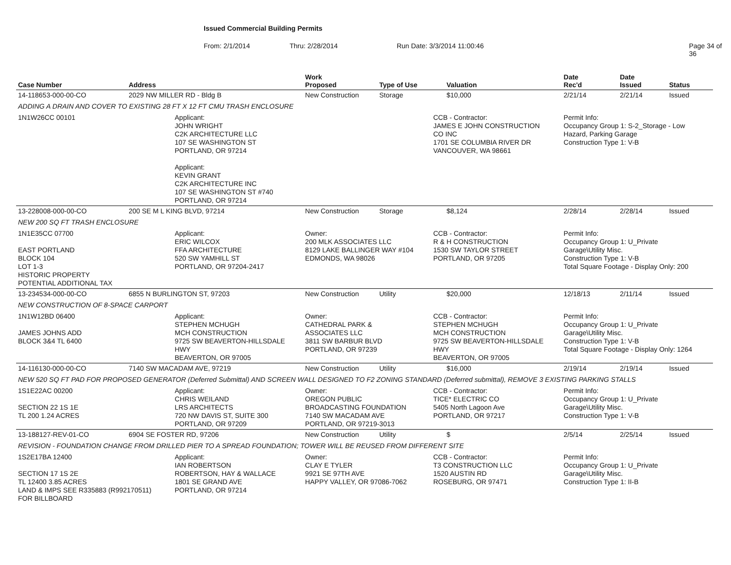Issued Commercial Building Permits
From: 2/1/2014 Thru: 2/28/2014 Run Date: 3/3/2014 11:00:46 Page 34 of 36
| Case Number | Address | | Work Proposed | Type of Use | | Valuation | Date Rec'd | Date Issued | Status |
| --- | --- | --- | --- | --- | --- | --- | --- | --- | --- |
| 14-118653-000-00-CO | 2029 NW MILLER RD - Bldg B | | New Construction | Storage | | $10,000 | 2/21/14 | 2/21/14 | Issued |
| ADDING A DRAIN AND COVER TO EXISTING 28 FT X 12 FT CMU TRASH ENCLOSURE | | | | | | | | | |
| 1N1W26CC 00101 | | Applicant: JOHN WRIGHT C2K ARCHITECTURE LLC 107 SE WASHINGTON ST PORTLAND, OR 97214 Applicant: KEVIN GRANT C2K ARCHITECTURE INC 107 SE WASHINGTON ST #740 PORTLAND, OR 97214 | | | CCB - Contractor: JAMES E JOHN CONSTRUCTION CO INC 1701 SE COLUMBIA RIVER DR VANCOUVER, WA 98661 | | Permit Info: Occupancy Group 1: S-2_Storage - Low Hazard, Parking Garage Construction Type 1: V-B | | |
| 13-228008-000-00-CO | 200 SE M L KING BLVD, 97214 | | New Construction | Storage | | $8,124 | 2/28/14 | 2/28/14 | Issued |
| NEW 200 SQ FT TRASH ENCLOSURE | | | | | | | | | |
| 1N1E35CC 07700 EAST PORTLAND BLOCK 104 LOT 1-3 HISTORIC PROPERTY POTENTIAL ADDITIONAL TAX | | Applicant: ERIC WILCOX FFA ARCHITECTURE 520 SW YAMHILL ST PORTLAND, OR 97204-2417 | Owner: 200 MLK ASSOCIATES LLC 8129 LAKE BALLINGER WAY #104 EDMONDS, WA 98026 | | CCB - Contractor: R & H CONSTRUCTION 1530 SW TAYLOR STREET PORTLAND, OR 97205 | | Permit Info: Occupancy Group 1: U_Private Garage\Utility Misc. Construction Type 1: V-B Total Square Footage - Display Only: 200 | | |
| 13-234534-000-00-CO | 6855 N BURLINGTON ST, 97203 | | New Construction | Utility | | $20,000 | 12/18/13 | 2/11/14 | Issued |
| NEW CONSTRUCTION OF 8-SPACE CARPORT | | | | | | | | | |
| 1N1W12BD 06400 JAMES JOHNS ADD BLOCK 3&4 TL 6400 | | Applicant: STEPHEN MCHUGH MCH CONSTRUCTION 9725 SW BEAVERTON-HILLSDALE HWY BEAVERTON, OR 97005 | Owner: CATHEDRAL PARK & ASSOCIATES LLC 3811 SW BARBUR BLVD PORTLAND, OR 97239 | | CCB - Contractor: STEPHEN MCHUGH MCH CONSTRUCTION 9725 SW BEAVERTON-HILLSDALE HWY BEAVERTON, OR 97005 | | Permit Info: Occupancy Group 1: U_Private Garage\Utility Misc. Construction Type 1: V-B Total Square Footage - Display Only: 1264 | | |
| 14-116130-000-00-CO | 7140 SW MACADAM AVE, 97219 | | New Construction | Utility | | $16,000 | 2/19/14 | 2/19/14 | Issued |
| NEW 520 SQ FT PAD FOR PROPOSED GENERATOR (Deferred Submittal) AND SCREEN WALL DESIGNED TO F2 ZONING STANDARD (Deferred submittal), REMOVE 3 EXISTING PARKING STALLS | | | | | | | | | |
| 1S1E22AC 00200 SECTION 22 1S 1E TL 200 1.24 ACRES | | Applicant: CHRIS WEILAND LRS ARCHITECTS 720 NW DAVIS ST, SUITE 300 PORTLAND, OR 97209 | Owner: OREGON PUBLIC BROADCASTING FOUNDATION 7140 SW MACADAM AVE PORTLAND, OR 97219-3013 | | CCB - Contractor: TICE* ELECTRIC CO 5405 North Lagoon Ave PORTLAND, OR 97217 | | Permit Info: Occupancy Group 1: U_Private Garage\Utility Misc. Construction Type 1: V-B | | |
| 13-188127-REV-01-CO | 6904 SE FOSTER RD, 97206 | | New Construction | Utility | | $ | 2/5/14 | 2/25/14 | Issued |
| REVISION - FOUNDATION CHANGE FROM DRILLED PIER TO A SPREAD FOUNDATION; TOWER WILL BE REUSED FROM DIFFERENT SITE | | | | | | | | | |
| 1S2E17BA 12400 SECTION 17 1S 2E TL 12400 3.85 ACRES LAND & IMPS SEE R335883 (R992170511) FOR BILLBOARD | | Applicant: IAN ROBERTSON ROBERTSON, HAY & WALLACE 1801 SE GRAND AVE PORTLAND, OR 97214 | Owner: CLAY E TYLER 9921 SE 97TH AVE HAPPY VALLEY, OR 97086-7062 | | CCB - Contractor: T3 CONSTRUCTION LLC 1520 AUSTIN RD ROSEBURG, OR 97471 | | Permit Info: Occupancy Group 1: U_Private Garage\Utility Misc. Construction Type 1: II-B | | |